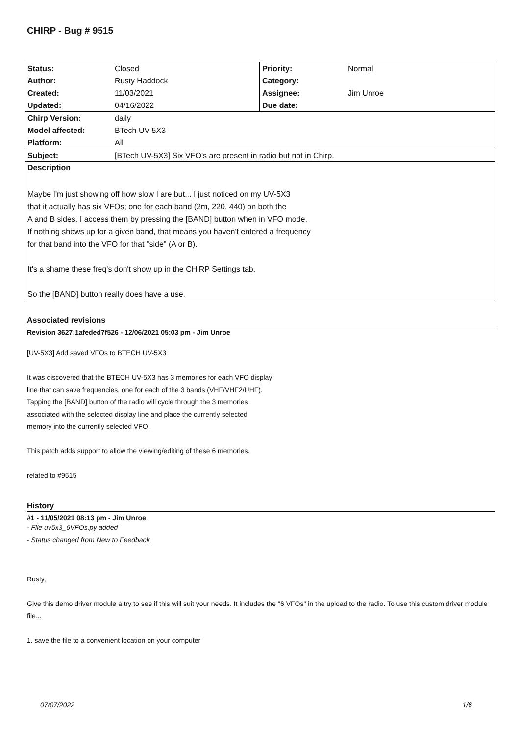CHIRP - Bug # 9515
| Status: | Closed | Priority: | Normal |
| Author: | Rusty Haddock | Category: | |
| Created: | 11/03/2021 | Assignee: | Jim Unroe |
| Updated: | 04/16/2022 | Due date: | |
| Chirp Version: | daily | | |
| Model affected: | BTech UV-5X3 | | |
| Platform: | All | | |
| Subject: | [BTech UV-5X3] Six VFO's are present in radio but not in Chirp. | | |
| Description | | | |
| Maybe I'm just showing off how slow I are but... I just noticed on my UV-5X3 that it actually has six VFOs; one for each band (2m, 220, 440) on both the A and B sides. I access them by pressing the [BAND] button when in VFO mode. If nothing shows up for a given band, that means you haven't entered a frequency for that band into the VFO for that "side" (A or B). It's a shame these freq's don't show up in the CHiRP Settings tab. So the [BAND] button really does have a use. | | | |
Associated revisions
Revision 3627:1afeded7f526 - 12/06/2021 05:03 pm - Jim Unroe
[UV-5X3] Add saved VFOs to BTECH UV-5X3
It was discovered that the BTECH UV-5X3 has 3 memories for each VFO display
line that can save frequencies, one for each of the 3 bands (VHF/VHF2/UHF).
Tapping the [BAND] button of the radio will cycle through the 3 memories
associated with the selected display line and place the currently selected
memory into the currently selected VFO.
This patch adds support to allow the viewing/editing of these 6 memories.
related to #9515
History
#1 - 11/05/2021 08:13 pm - Jim Unroe
- File uv5x3_6VFOs.py added
- Status changed from New to Feedback
Rusty,
Give this demo driver module a try to see if this will suit your needs. It includes the "6 VFOs" in the upload to the radio. To use this custom driver module file...
1. save the file to a convenient location on your computer
07/07/2022 1/6